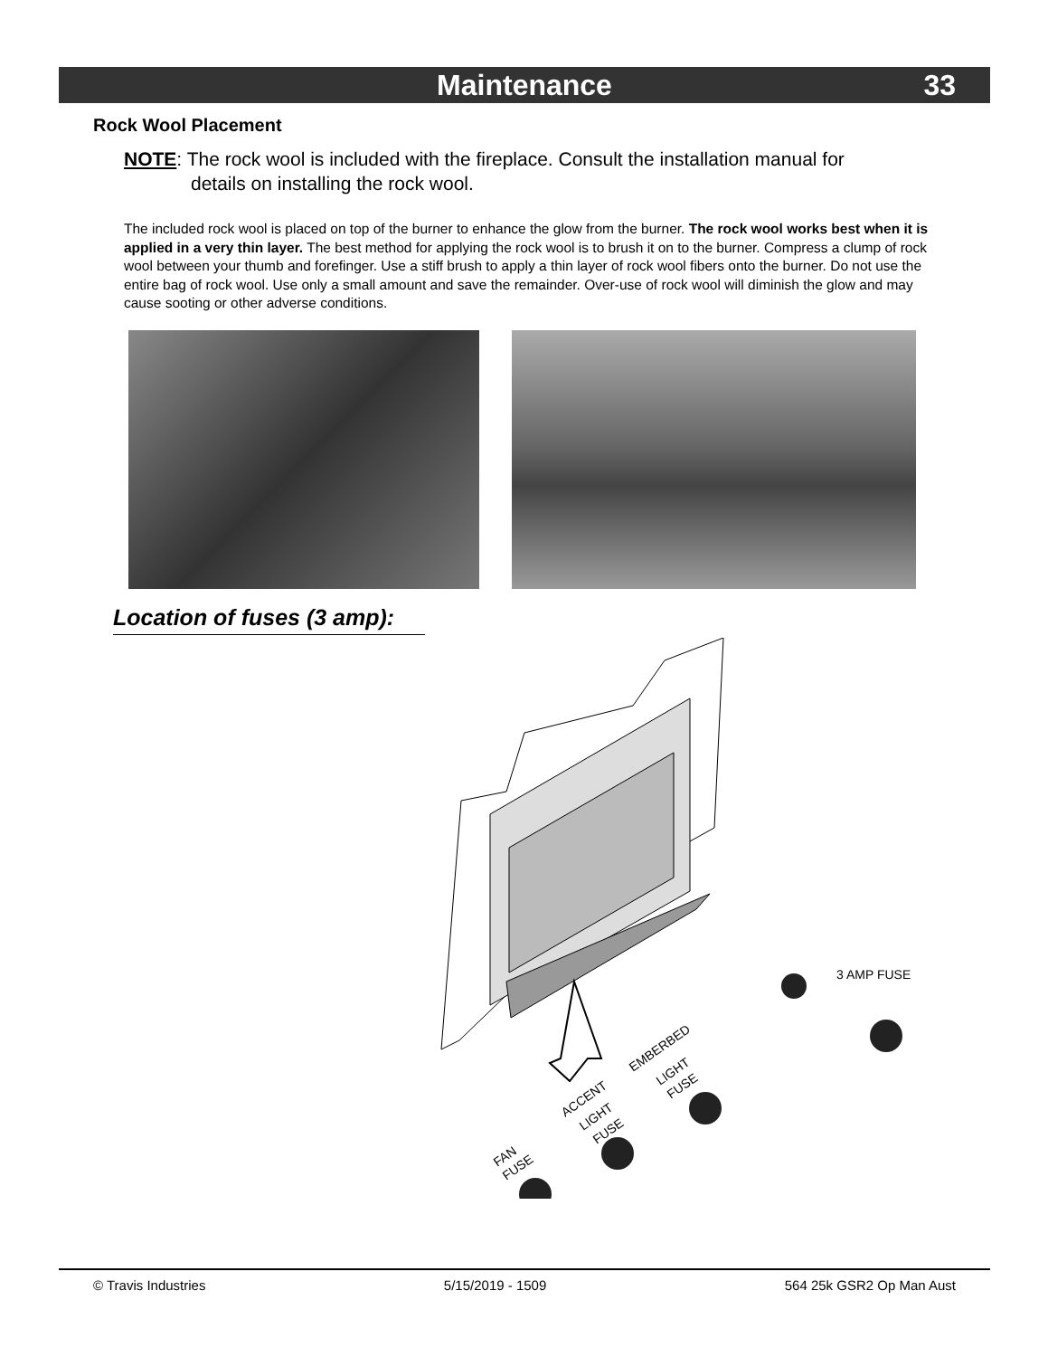Maintenance 33
Rock Wool Placement
NOTE: The rock wool is included with the fireplace. Consult the installation manual for
details on installing the rock wool.
The included rock wool is placed on top of the burner to enhance the glow from the burner. The rock wool works best when it is applied in a very thin layer. The best method for applying the rock wool is to brush it on to the burner. Compress a clump of rock wool between your thumb and forefinger. Use a stiff brush to apply a thin layer of rock wool fibers onto the burner. Do not use the entire bag of rock wool. Use only a small amount and save the remainder. Over-use of rock wool will diminish the glow and may cause sooting or other adverse conditions.
Location of fuses (3 amp):
3 AMP FUSE
EMBERBED
LIGHT
FUSE
ACCENT
LIGHT
FUSE
FAN
FUSE
© Travis Industries 5/15/2019 - 1509 564 25k GSR2 Op Man Aust